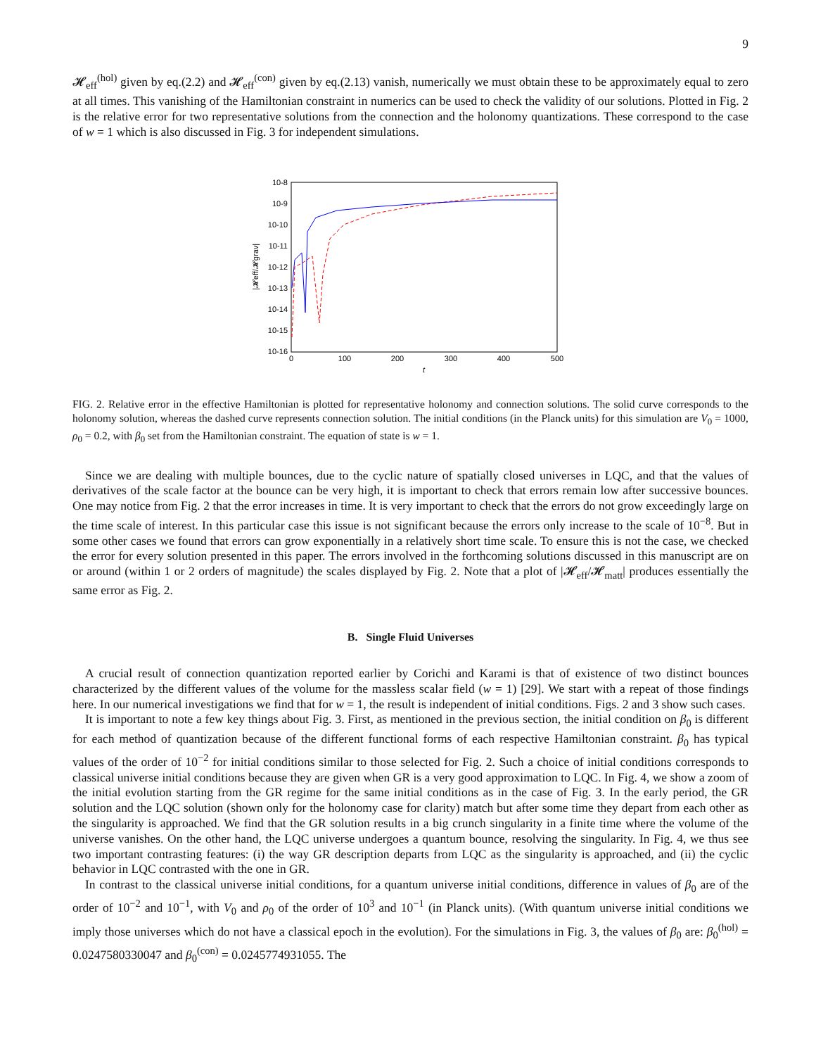9
𝓗<sub>eff</sub><sup>(hol)</sup> given by eq.(2.2) and 𝓗<sub>eff</sub><sup>(con)</sup> given by eq.(2.13) vanish, numerically we must obtain these to be approximately equal to zero at all times. This vanishing of the Hamiltonian constraint in numerics can be used to check the validity of our solutions. Plotted in Fig. 2 is the relative error for two representative solutions from the connection and the holonomy quantizations. These correspond to the case of w = 1 which is also discussed in Fig. 3 for independent simulations.
10-8
10-9
10-10
10-11
10-12
10-13
10-14
10-15
10-16
0
100
200
300
400
500
t
|𝓗eff/𝓗grav|
FIG. 2. Relative error in the effective Hamiltonian is plotted for representative holonomy and connection solutions. The solid curve corresponds to the holonomy solution, whereas the dashed curve represents connection solution. The initial conditions (in the Planck units) for this simulation are V<sub>0</sub> = 1000, ρ<sub>0</sub> = 0.2, with β<sub>0</sub> set from the Hamiltonian constraint. The equation of state is w = 1.
Since we are dealing with multiple bounces, due to the cyclic nature of spatially closed universes in LQC, and that the values of derivatives of the scale factor at the bounce can be very high, it is important to check that errors remain low after successive bounces. One may notice from Fig. 2 that the error increases in time. It is very important to check that the errors do not grow exceedingly large on the time scale of interest. In this particular case this issue is not significant because the errors only increase to the scale of 10<sup>−8</sup>. But in some other cases we found that errors can grow exponentially in a relatively short time scale. To ensure this is not the case, we checked the error for every solution presented in this paper. The errors involved in the forthcoming solutions discussed in this manuscript are on or around (within 1 or 2 orders of magnitude) the scales displayed by Fig. 2. Note that a plot of |𝓗<sub>eff</sub>/𝓗<sub>matt</sub>| produces essentially the same error as Fig. 2.
B. Single Fluid Universes
A crucial result of connection quantization reported earlier by Corichi and Karami is that of existence of two distinct bounces characterized by the different values of the volume for the massless scalar field (w = 1) [29]. We start with a repeat of those findings here. In our numerical investigations we find that for w = 1, the result is independent of initial conditions. Figs. 2 and 3 show such cases.
It is important to note a few key things about Fig. 3. First, as mentioned in the previous section, the initial condition on β<sub>0</sub> is different for each method of quantization because of the different functional forms of each respective Hamiltonian constraint. β<sub>0</sub> has typical values of the order of 10<sup>−2</sup> for initial conditions similar to those selected for Fig. 2. Such a choice of initial conditions corresponds to classical universe initial conditions because they are given when GR is a very good approximation to LQC. In Fig. 4, we show a zoom of the initial evolution starting from the GR regime for the same initial conditions as in the case of Fig. 3. In the early period, the GR solution and the LQC solution (shown only for the holonomy case for clarity) match but after some time they depart from each other as the singularity is approached. We find that the GR solution results in a big crunch singularity in a finite time where the volume of the universe vanishes. On the other hand, the LQC universe undergoes a quantum bounce, resolving the singularity. In Fig. 4, we thus see two important contrasting features: (i) the way GR description departs from LQC as the singularity is approached, and (ii) the cyclic behavior in LQC contrasted with the one in GR.
In contrast to the classical universe initial conditions, for a quantum universe initial conditions, difference in values of β<sub>0</sub> are of the order of 10<sup>−2</sup> and 10<sup>−1</sup>, with V<sub>0</sub> and ρ<sub>0</sub> of the order of 10<sup>3</sup> and 10<sup>−1</sup> (in Planck units). (With quantum universe initial conditions we imply those universes which do not have a classical epoch in the evolution). For the simulations in Fig. 3, the values of β<sub>0</sub> are: β<sub>0</sub><sup>(hol)</sup> = 0.0247580330047 and β<sub>0</sub><sup>(con)</sup> = 0.0245774931055. The